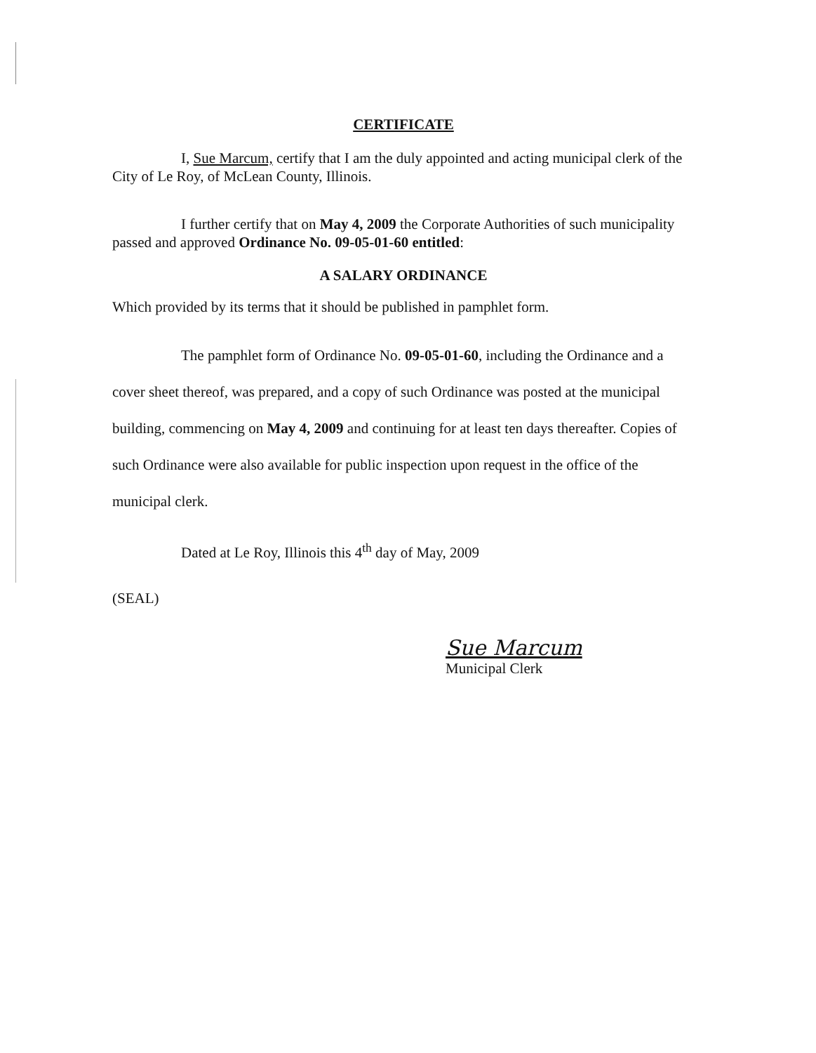CERTIFICATE
I, Sue Marcum, certify that I am the duly appointed and acting municipal clerk of the City of Le Roy, of McLean County, Illinois.
I further certify that on May 4, 2009 the Corporate Authorities of such municipality passed and approved Ordinance No. 09-05-01-60 entitled:
A SALARY ORDINANCE
Which provided by its terms that it should be published in pamphlet form.
The pamphlet form of Ordinance No. 09-05-01-60, including the Ordinance and a cover sheet thereof, was prepared, and a copy of such Ordinance was posted at the municipal building, commencing on May 4, 2009 and continuing for at least ten days thereafter. Copies of such Ordinance were also available for public inspection upon request in the office of the municipal clerk.
Dated at Le Roy, Illinois this 4<sup>th</sup> day of May, 2009
(SEAL)
Sue Marcum
Municipal Clerk